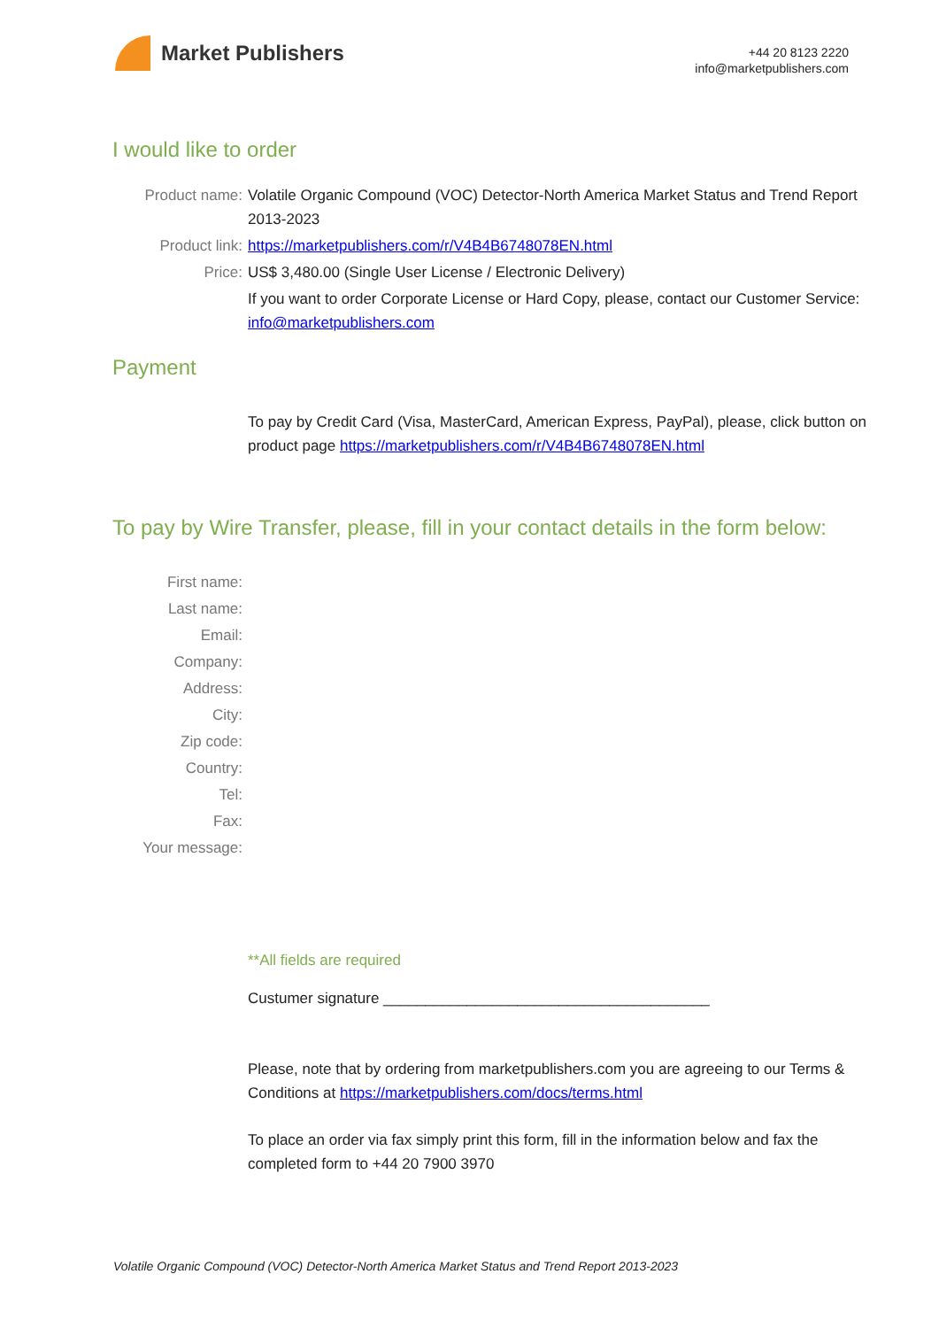Market Publishers
+44 20 8123 2220
info@marketpublishers.com
I would like to order
Product name: Volatile Organic Compound (VOC) Detector-North America Market Status and Trend Report 2013-2023
Product link: https://marketpublishers.com/r/V4B4B6748078EN.html
Price: US$ 3,480.00 (Single User License / Electronic Delivery)
If you want to order Corporate License or Hard Copy, please, contact our Customer Service:
info@marketpublishers.com
Payment
To pay by Credit Card (Visa, MasterCard, American Express, PayPal), please, click button on product page https://marketpublishers.com/r/V4B4B6748078EN.html
To pay by Wire Transfer, please, fill in your contact details in the form below:
First name:
Last name:
Email:
Company:
Address:
City:
Zip code:
Country:
Tel:
Fax:
Your message:
**All fields are required
Custumer signature _______________________________________
Please, note that by ordering from marketpublishers.com you are agreeing to our Terms & Conditions at https://marketpublishers.com/docs/terms.html
To place an order via fax simply print this form, fill in the information below and fax the completed form to +44 20 7900 3970
Volatile Organic Compound (VOC) Detector-North America Market Status and Trend Report 2013-2023